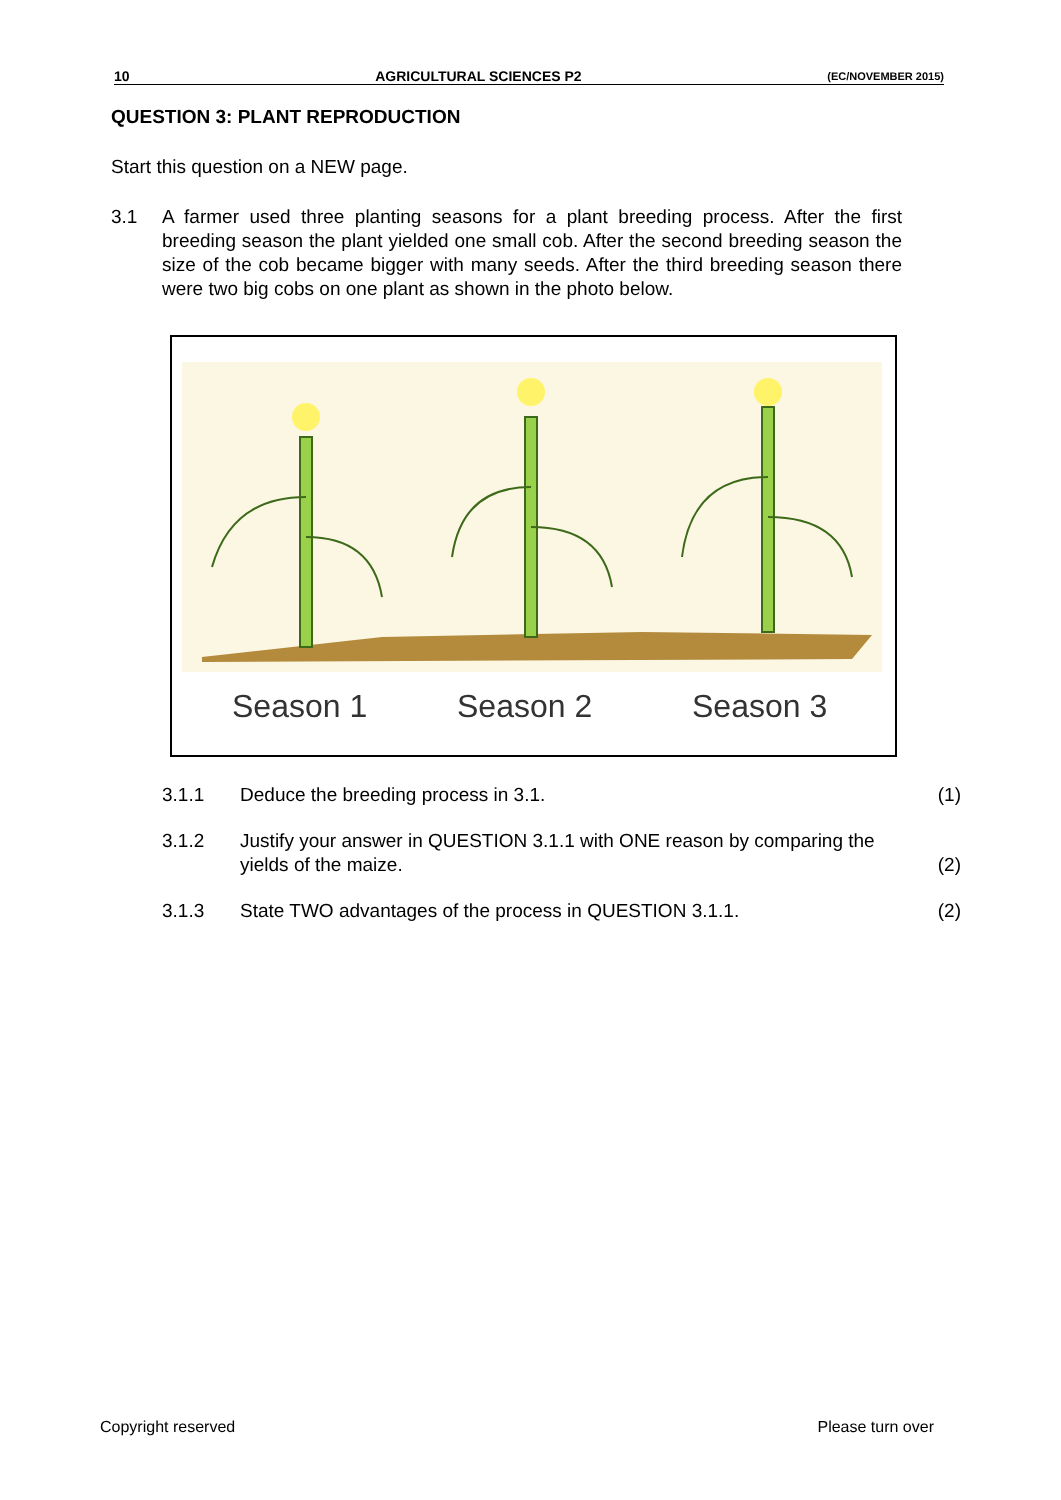10 AGRICULTURAL SCIENCES P2 (EC/NOVEMBER 2015)
QUESTION 3: PLANT REPRODUCTION
Start this question on a NEW page.
3.1 A farmer used three planting seasons for a plant breeding process. After the first breeding season the plant yielded one small cob. After the second breeding season the size of the cob became bigger with many seeds. After the third breeding season there were two big cobs on one plant as shown in the photo below.
Season 1
Season 2
Season 3
3.1.1 Deduce the breeding process in 3.1. (1)
3.1.2 Justify your answer in QUESTION 3.1.1 with ONE reason by comparing the yields of the maize.
(2)
3.1.3 State TWO advantages of the process in QUESTION 3.1.1. (2)
Copyright reserved Please turn over